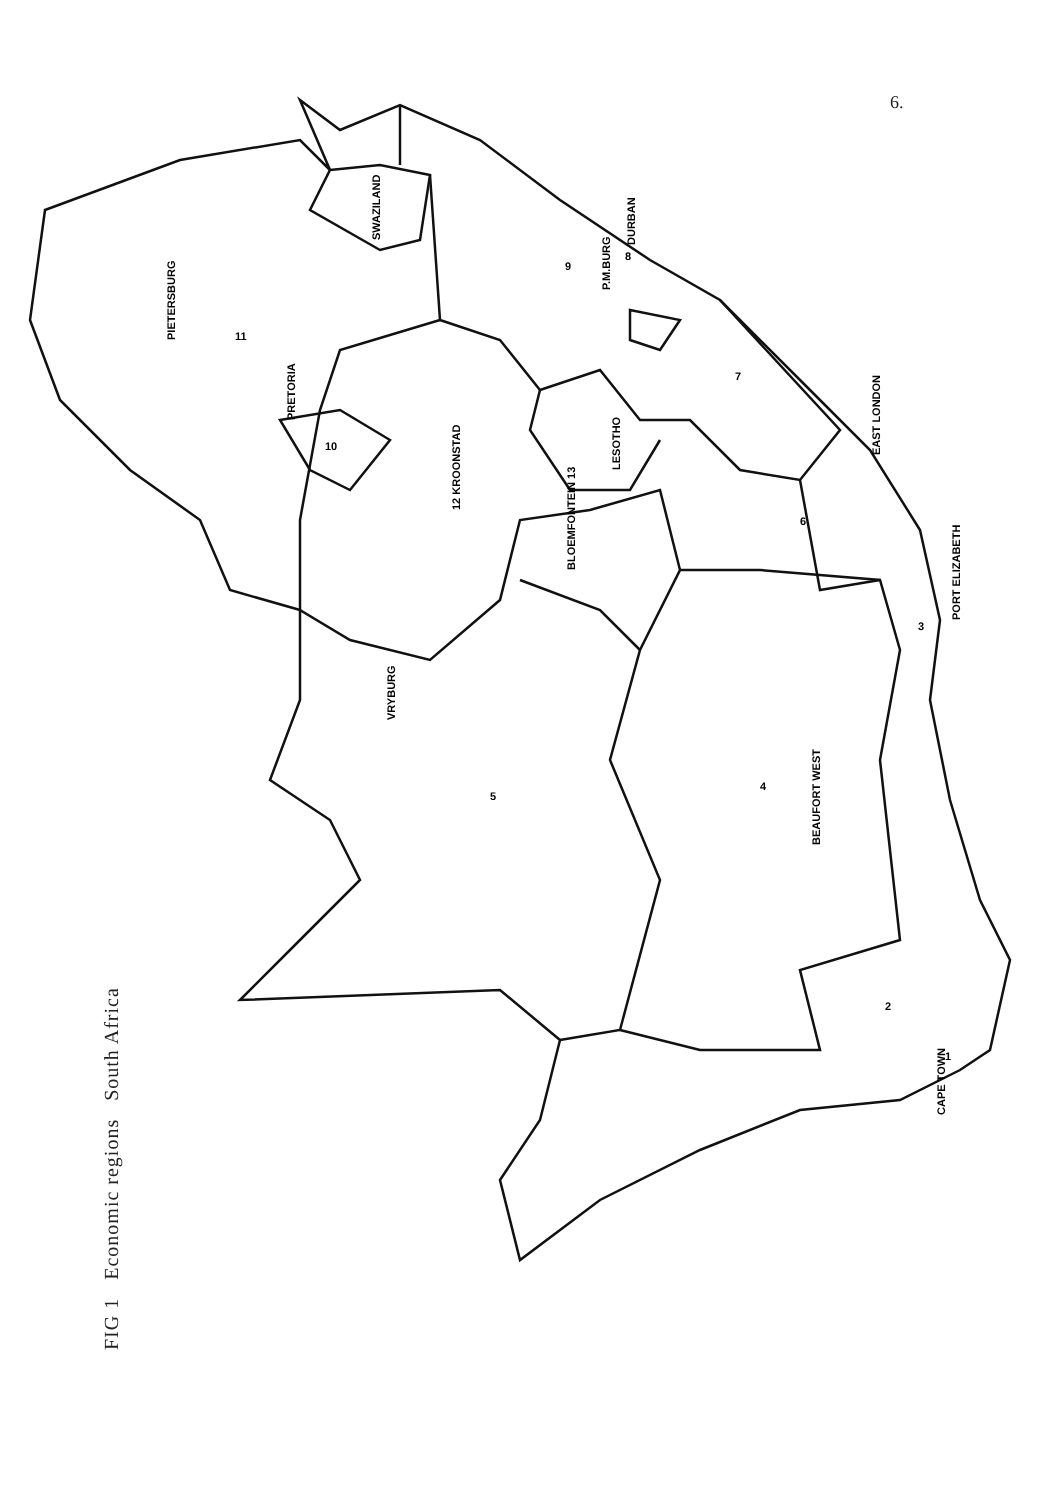6.
FIG 1 Economic regions South Africa
SWAZILAND
LESOTHO
PIETERSBURG
PRETORIA
12 KROONSTAD
BLOEMFONTEIN 13
VRYBURG
BEAUFORT WEST
DURBAN
P.M.BURG
EAST LONDON
PORT ELIZABETH
CAPE TOWN
1
2
3
4
5
6
7
8
9
10
11